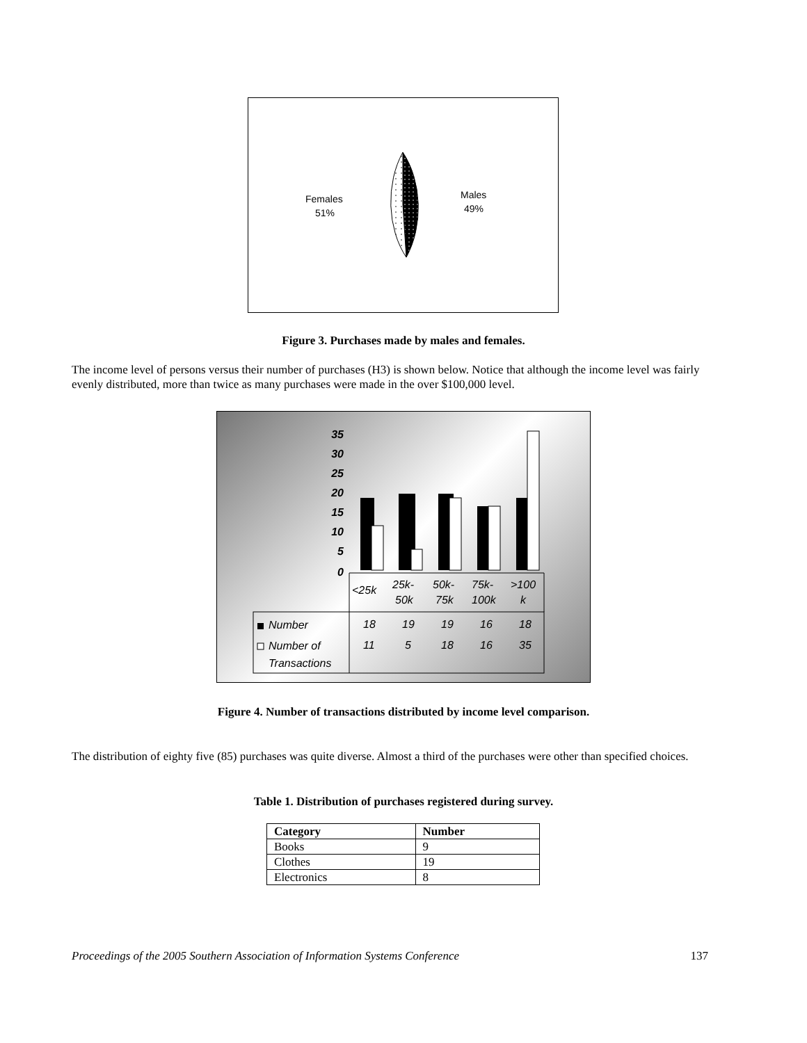Males
49%
Females
51%
Figure 3. Purchases made by males and females.
The income level of persons versus their number of purchases (H3) is shown below. Notice that although the income level was fairly evenly distributed, more than twice as many purchases were made in the over $100,000 level.
35
30
25
20
15
10
5
0
<25k
25k-
50k
50k-
75k
75k-
100k
>100
k
Number
Number of
Transactions
18
19
19
16
18
11
5
18
16
35
Figure 4. Number of transactions distributed by income level comparison.
The distribution of eighty five (85) purchases was quite diverse. Almost a third of the purchases were other than specified choices.
Table 1. Distribution of purchases registered during survey.
| Category | Number |
| --- | --- |
| Books | 9 |
| Clothes | 19 |
| Electronics | 8 |
Proceedings of the 2005 Southern Association of Information Systems Conference 137